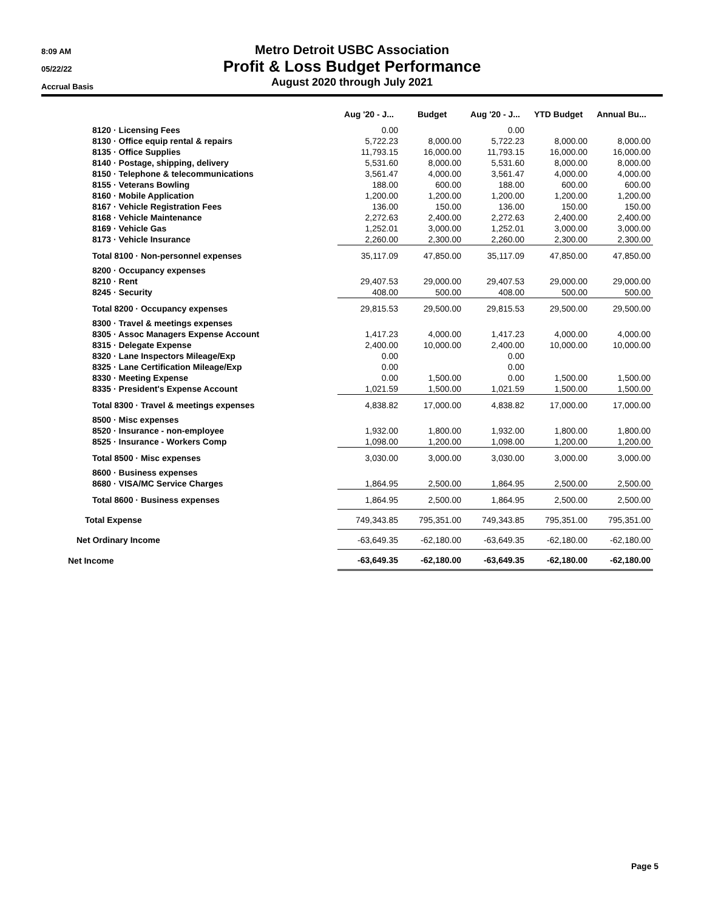8:09 AM
05/22/22
Accrual Basis
Metro Detroit USBC Association
Profit & Loss Budget Performance
August 2020 through July 2021
| | Aug '20 - J... | Budget | Aug '20 - J... | YTD Budget | Annual Bu... |
| --- | --- | --- | --- | --- | --- |
| 8120 · Licensing Fees | 0.00 | | 0.00 | | |
| 8130 · Office equip rental & repairs | 5,722.23 | 8,000.00 | 5,722.23 | 8,000.00 | 8,000.00 |
| 8135 · Office Supplies | 11,793.15 | 16,000.00 | 11,793.15 | 16,000.00 | 16,000.00 |
| 8140 · Postage, shipping, delivery | 5,531.60 | 8,000.00 | 5,531.60 | 8,000.00 | 8,000.00 |
| 8150 · Telephone & telecommunications | 3,561.47 | 4,000.00 | 3,561.47 | 4,000.00 | 4,000.00 |
| 8155 · Veterans Bowling | 188.00 | 600.00 | 188.00 | 600.00 | 600.00 |
| 8160 · Mobile Application | 1,200.00 | 1,200.00 | 1,200.00 | 1,200.00 | 1,200.00 |
| 8167 · Vehicle Registration Fees | 136.00 | 150.00 | 136.00 | 150.00 | 150.00 |
| 8168 · Vehicle Maintenance | 2,272.63 | 2,400.00 | 2,272.63 | 2,400.00 | 2,400.00 |
| 8169 · Vehicle Gas | 1,252.01 | 3,000.00 | 1,252.01 | 3,000.00 | 3,000.00 |
| 8173 · Vehicle Insurance | 2,260.00 | 2,300.00 | 2,260.00 | 2,300.00 | 2,300.00 |
| Total 8100 · Non-personnel expenses | 35,117.09 | 47,850.00 | 35,117.09 | 47,850.00 | 47,850.00 |
| 8200 · Occupancy expenses | | | | | |
| 8210 · Rent | 29,407.53 | 29,000.00 | 29,407.53 | 29,000.00 | 29,000.00 |
| 8245 · Security | 408.00 | 500.00 | 408.00 | 500.00 | 500.00 |
| Total 8200 · Occupancy expenses | 29,815.53 | 29,500.00 | 29,815.53 | 29,500.00 | 29,500.00 |
| 8300 · Travel & meetings expenses | | | | | |
| 8305 · Assoc Managers Expense Account | 1,417.23 | 4,000.00 | 1,417.23 | 4,000.00 | 4,000.00 |
| 8315 · Delegate Expense | 2,400.00 | 10,000.00 | 2,400.00 | 10,000.00 | 10,000.00 |
| 8320 · Lane Inspectors Mileage/Exp | 0.00 | | 0.00 | | |
| 8325 · Lane Certification Mileage/Exp | 0.00 | | 0.00 | | |
| 8330 · Meeting Expense | 0.00 | 1,500.00 | 0.00 | 1,500.00 | 1,500.00 |
| 8335 · President's Expense Account | 1,021.59 | 1,500.00 | 1,021.59 | 1,500.00 | 1,500.00 |
| Total 8300 · Travel & meetings expenses | 4,838.82 | 17,000.00 | 4,838.82 | 17,000.00 | 17,000.00 |
| 8500 · Misc expenses | | | | | |
| 8520 · Insurance - non-employee | 1,932.00 | 1,800.00 | 1,932.00 | 1,800.00 | 1,800.00 |
| 8525 · Insurance - Workers Comp | 1,098.00 | 1,200.00 | 1,098.00 | 1,200.00 | 1,200.00 |
| Total 8500 · Misc expenses | 3,030.00 | 3,000.00 | 3,030.00 | 3,000.00 | 3,000.00 |
| 8600 · Business expenses | | | | | |
| 8680 · VISA/MC Service Charges | 1,864.95 | 2,500.00 | 1,864.95 | 2,500.00 | 2,500.00 |
| Total 8600 · Business expenses | 1,864.95 | 2,500.00 | 1,864.95 | 2,500.00 | 2,500.00 |
| Total Expense | 749,343.85 | 795,351.00 | 749,343.85 | 795,351.00 | 795,351.00 |
| Net Ordinary Income | -63,649.35 | -62,180.00 | -63,649.35 | -62,180.00 | -62,180.00 |
| Net Income | -63,649.35 | -62,180.00 | -63,649.35 | -62,180.00 | -62,180.00 |
Page 5